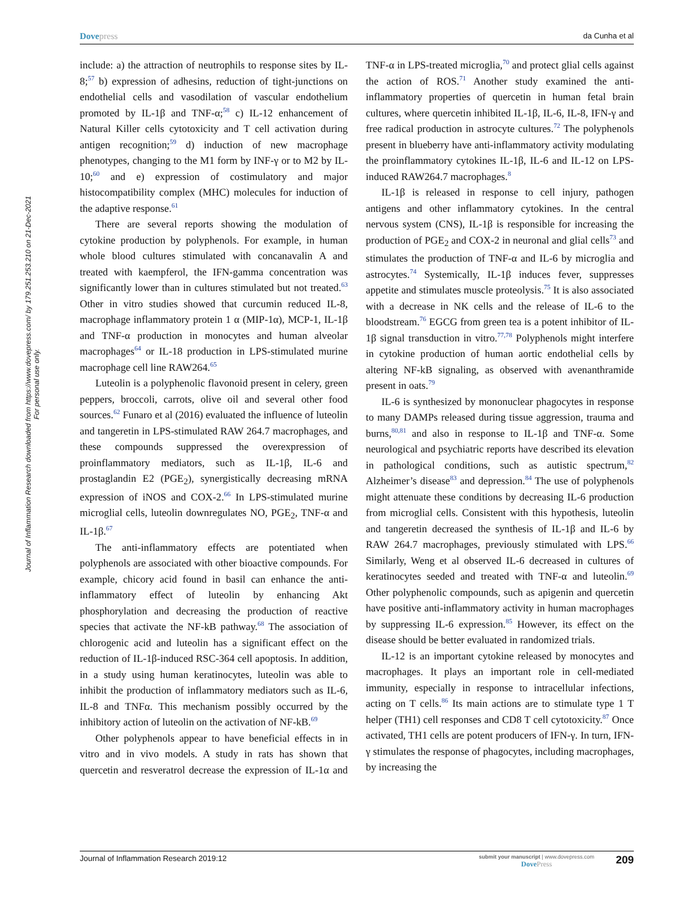Dovepress
da Cunha et al
Journal of Inflammation Research downloaded from https://www.dovepress.com/ by 179.251.253.210 on 21-Dec-2021
For personal use only.
include: a) the attraction of neutrophils to response sites by IL-8;<sup>57</sup> b) expression of adhesins, reduction of tight-junctions on endothelial cells and vasodilation of vascular endothelium promoted by IL-1β and TNF-α;<sup>58</sup> c) IL-12 enhancement of Natural Killer cells cytotoxicity and T cell activation during antigen recognition;<sup>59</sup> d) induction of new macrophage phenotypes, changing to the M1 form by INF-γ or to M2 by IL-10;<sup>60</sup> and e) expression of costimulatory and major histocompatibility complex (MHC) molecules for induction of the adaptive response.<sup>61</sup>
There are several reports showing the modulation of cytokine production by polyphenols. For example, in human whole blood cultures stimulated with concanavalin A and treated with kaempferol, the IFN-gamma concentration was significantly lower than in cultures stimulated but not treated.<sup>63</sup> Other in vitro studies showed that curcumin reduced IL-8, macrophage inflammatory protein 1 α (MIP-1α), MCP-1, IL-1β and TNF-α production in monocytes and human alveolar macrophages<sup>64</sup> or IL-18 production in LPS-stimulated murine macrophage cell line RAW264.<sup>65</sup>
Luteolin is a polyphenolic flavonoid present in celery, green peppers, broccoli, carrots, olive oil and several other food sources.<sup>62</sup> Funaro et al (2016) evaluated the influence of luteolin and tangeretin in LPS-stimulated RAW 264.7 macrophages, and these compounds suppressed the overexpression of proinflammatory mediators, such as IL-1β, IL-6 and prostaglandin E2 (PGE<sub>2</sub>), synergistically decreasing mRNA expression of iNOS and COX-2.<sup>66</sup> In LPS-stimulated murine microglial cells, luteolin downregulates NO, PGE<sub>2</sub>, TNF-α and IL-1β.<sup>67</sup>
The anti-inflammatory effects are potentiated when polyphenols are associated with other bioactive compounds. For example, chicory acid found in basil can enhance the anti-inflammatory effect of luteolin by enhancing Akt phosphorylation and decreasing the production of reactive species that activate the NF-kB pathway.<sup>68</sup> The association of chlorogenic acid and luteolin has a significant effect on the reduction of IL-1β-induced RSC-364 cell apoptosis. In addition, in a study using human keratinocytes, luteolin was able to inhibit the production of inflammatory mediators such as IL-6, IL-8 and TNFα. This mechanism possibly occurred by the inhibitory action of luteolin on the activation of NF-kB.<sup>69</sup>
Other polyphenols appear to have beneficial effects in in vitro and in vivo models. A study in rats has shown that quercetin and resveratrol decrease the expression of IL-1α and TNF-α in LPS-treated microglia,<sup>70</sup> and protect glial cells against the action of ROS.<sup>71</sup> Another study examined the anti-inflammatory properties of quercetin in human fetal brain cultures, where quercetin inhibited IL-1β, IL-6, IL-8, IFN-γ and free radical production in astrocyte cultures.<sup>72</sup> The polyphenols present in blueberry have anti-inflammatory activity modulating the proinflammatory cytokines IL-1β, IL-6 and IL-12 on LPS-induced RAW264.7 macrophages.<sup>8</sup>
IL-1β is released in response to cell injury, pathogen antigens and other inflammatory cytokines. In the central nervous system (CNS), IL-1β is responsible for increasing the production of PGE<sub>2</sub> and COX-2 in neuronal and glial cells<sup>73</sup> and stimulates the production of TNF-α and IL-6 by microglia and astrocytes.<sup>74</sup> Systemically, IL-1β induces fever, suppresses appetite and stimulates muscle proteolysis.<sup>75</sup> It is also associated with a decrease in NK cells and the release of IL-6 to the bloodstream.<sup>76</sup> EGCG from green tea is a potent inhibitor of IL-1β signal transduction in vitro.<sup>77,78</sup> Polyphenols might interfere in cytokine production of human aortic endothelial cells by altering NF-kB signaling, as observed with avenanthramide present in oats.<sup>79</sup>
IL-6 is synthesized by mononuclear phagocytes in response to many DAMPs released during tissue aggression, trauma and burns,<sup>80,81</sup> and also in response to IL-1β and TNF-α. Some neurological and psychiatric reports have described its elevation in pathological conditions, such as autistic spectrum,<sup>82</sup> Alzheimer’s disease<sup>83</sup> and depression.<sup>84</sup> The use of polyphenols might attenuate these conditions by decreasing IL-6 production from microglial cells. Consistent with this hypothesis, luteolin and tangeretin decreased the synthesis of IL-1β and IL-6 by RAW 264.7 macrophages, previously stimulated with LPS.<sup>66</sup> Similarly, Weng et al observed IL-6 decreased in cultures of keratinocytes seeded and treated with TNF-α and luteolin.<sup>69</sup> Other polyphenolic compounds, such as apigenin and quercetin have positive anti-inflammatory activity in human macrophages by suppressing IL-6 expression.<sup>85</sup> However, its effect on the disease should be better evaluated in randomized trials.
IL-12 is an important cytokine released by monocytes and macrophages. It plays an important role in cell-mediated immunity, especially in response to intracellular infections, acting on T cells.<sup>86</sup> Its main actions are to stimulate type 1 T helper (TH1) cell responses and CD8 T cell cytotoxicity.<sup>87</sup> Once activated, TH1 cells are potent producers of IFN-γ. In turn, IFN-γ stimulates the response of phagocytes, including macrophages, by increasing the
Journal of Inflammation Research 2019:12
submit your manuscript | www.dovepress.com
DovePress
209